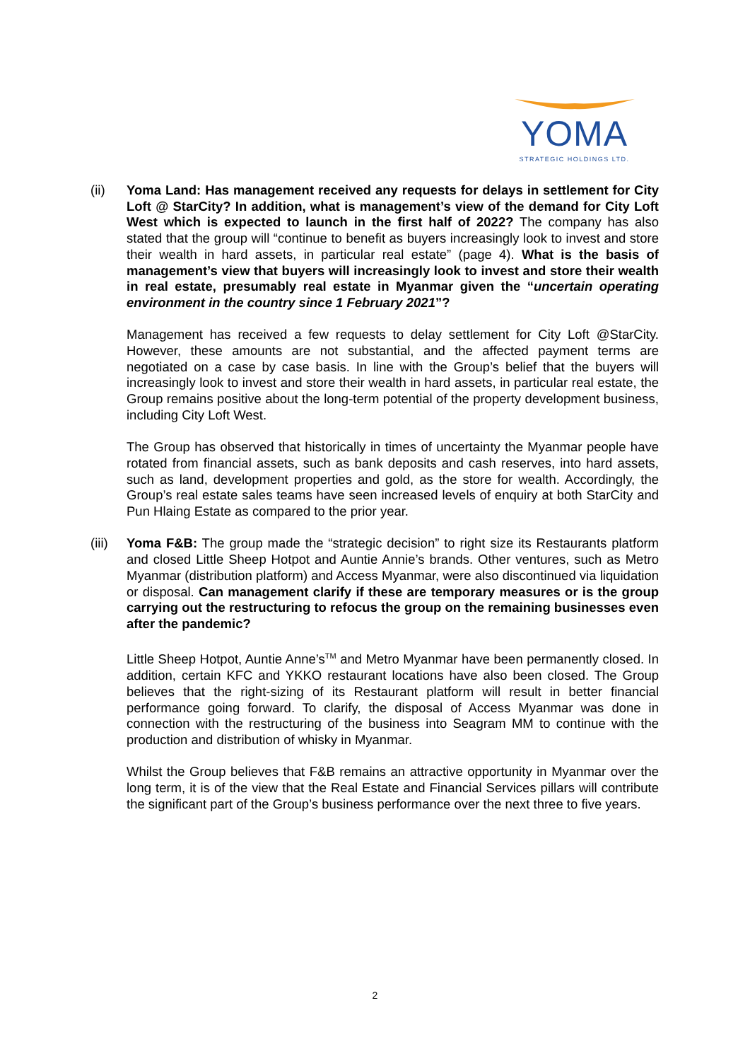YOMA
STRATEGIC HOLDINGS LTD.
(ii) Yoma Land: Has management received any requests for delays in settlement for City Loft @ StarCity? In addition, what is management’s view of the demand for City Loft West which is expected to launch in the first half of 2022? The company has also stated that the group will “continue to benefit as buyers increasingly look to invest and store their wealth in hard assets, in particular real estate” (page 4). What is the basis of management’s view that buyers will increasingly look to invest and store their wealth in real estate, presumably real estate in Myanmar given the “uncertain operating environment in the country since 1 February 2021”?
Management has received a few requests to delay settlement for City Loft @StarCity. However, these amounts are not substantial, and the affected payment terms are negotiated on a case by case basis. In line with the Group’s belief that the buyers will increasingly look to invest and store their wealth in hard assets, in particular real estate, the Group remains positive about the long-term potential of the property development business, including City Loft West.
The Group has observed that historically in times of uncertainty the Myanmar people have rotated from financial assets, such as bank deposits and cash reserves, into hard assets, such as land, development properties and gold, as the store for wealth. Accordingly, the Group’s real estate sales teams have seen increased levels of enquiry at both StarCity and Pun Hlaing Estate as compared to the prior year.
(iii)
Yoma F&B: The group made the “strategic decision” to right size its Restaurants platform and closed Little Sheep Hotpot and Auntie Annie’s brands. Other ventures, such as Metro Myanmar (distribution platform) and Access Myanmar, were also discontinued via liquidation or disposal. Can management clarify if these are temporary measures or is the group carrying out the restructuring to refocus the group on the remaining businesses even after the pandemic?
Little Sheep Hotpot, Auntie Anne’s<sup>TM</sup> and Metro Myanmar have been permanently closed. In addition, certain KFC and YKKO restaurant locations have also been closed. The Group believes that the right-sizing of its Restaurant platform will result in better financial performance going forward. To clarify, the disposal of Access Myanmar was done in connection with the restructuring of the business into Seagram MM to continue with the production and distribution of whisky in Myanmar.
Whilst the Group believes that F&B remains an attractive opportunity in Myanmar over the long term, it is of the view that the Real Estate and Financial Services pillars will contribute the significant part of the Group’s business performance over the next three to five years.
2